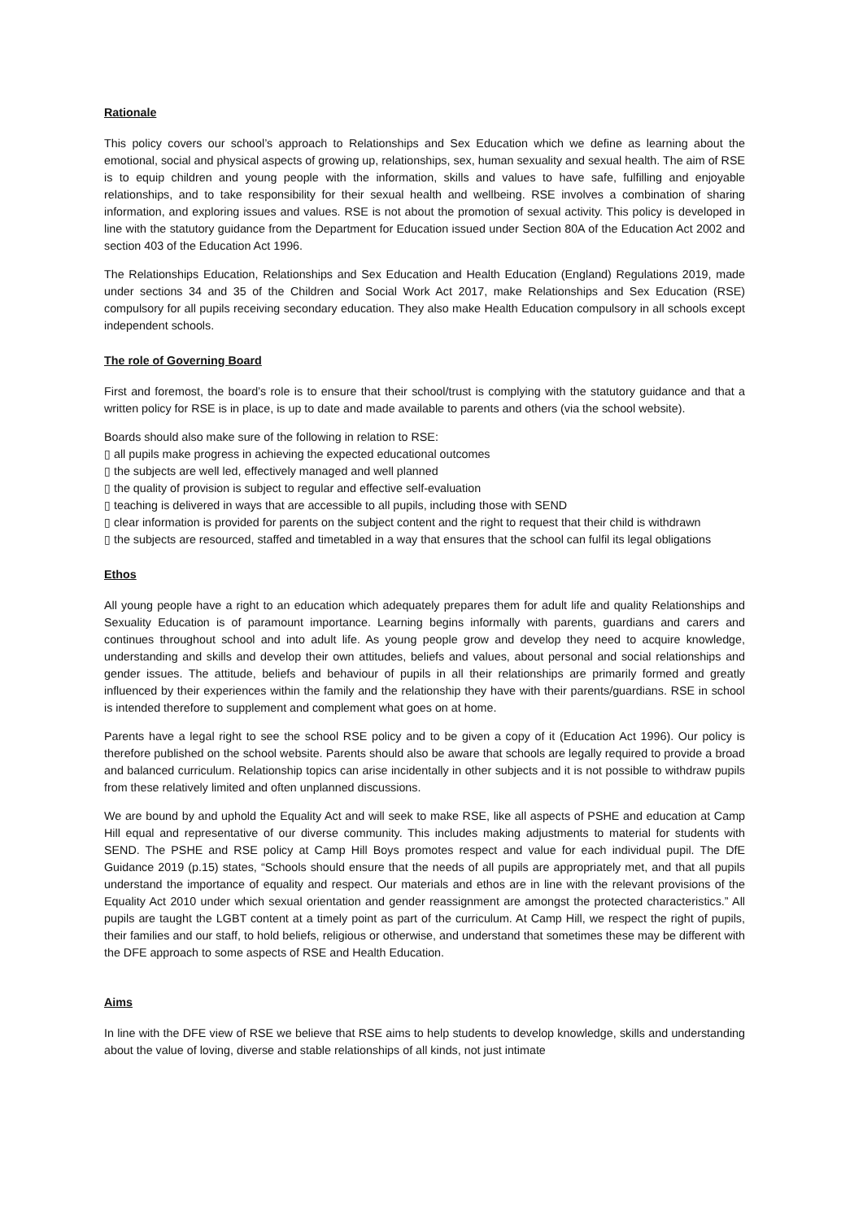Rationale
This policy covers our school’s approach to Relationships and Sex Education which we define as learning about the emotional, social and physical aspects of growing up, relationships, sex, human sexuality and sexual health. The aim of RSE is to equip children and young people with the information, skills and values to have safe, fulfilling and enjoyable relationships, and to take responsibility for their sexual health and wellbeing. RSE involves a combination of sharing information, and exploring issues and values. RSE is not about the promotion of sexual activity. This policy is developed in line with the statutory guidance from the Department for Education issued under Section 80A of the Education Act 2002 and section 403 of the Education Act 1996.
The Relationships Education, Relationships and Sex Education and Health Education (England) Regulations 2019, made under sections 34 and 35 of the Children and Social Work Act 2017, make Relationships and Sex Education (RSE) compulsory for all pupils receiving secondary education. They also make Health Education compulsory in all schools except independent schools.
The role of Governing Board
First and foremost, the board’s role is to ensure that their school/trust is complying with the statutory guidance and that a written policy for RSE is in place, is up to date and made available to parents and others (via the school website).
Boards should also make sure of the following in relation to RSE:
▯ all pupils make progress in achieving the expected educational outcomes
▯ the subjects are well led, effectively managed and well planned
▯ the quality of provision is subject to regular and effective self-evaluation
▯ teaching is delivered in ways that are accessible to all pupils, including those with SEND
▯ clear information is provided for parents on the subject content and the right to request that their child is withdrawn
▯ the subjects are resourced, staffed and timetabled in a way that ensures that the school can fulfil its legal obligations
Ethos
All young people have a right to an education which adequately prepares them for adult life and quality Relationships and Sexuality Education is of paramount importance. Learning begins informally with parents, guardians and carers and continues throughout school and into adult life. As young people grow and develop they need to acquire knowledge, understanding and skills and develop their own attitudes, beliefs and values, about personal and social relationships and gender issues. The attitude, beliefs and behaviour of pupils in all their relationships are primarily formed and greatly influenced by their experiences within the family and the relationship they have with their parents/guardians. RSE in school is intended therefore to supplement and complement what goes on at home.
Parents have a legal right to see the school RSE policy and to be given a copy of it (Education Act 1996). Our policy is therefore published on the school website. Parents should also be aware that schools are legally required to provide a broad and balanced curriculum. Relationship topics can arise incidentally in other subjects and it is not possible to withdraw pupils from these relatively limited and often unplanned discussions.
We are bound by and uphold the Equality Act and will seek to make RSE, like all aspects of PSHE and education at Camp Hill equal and representative of our diverse community. This includes making adjustments to material for students with SEND. The PSHE and RSE policy at Camp Hill Boys promotes respect and value for each individual pupil. The DfE Guidance 2019 (p.15) states, “Schools should ensure that the needs of all pupils are appropriately met, and that all pupils understand the importance of equality and respect. Our materials and ethos are in line with the relevant provisions of the Equality Act 2010 under which sexual orientation and gender reassignment are amongst the protected characteristics.” All pupils are taught the LGBT content at a timely point as part of the curriculum. At Camp Hill, we respect the right of pupils, their families and our staff, to hold beliefs, religious or otherwise, and understand that sometimes these may be different with the DFE approach to some aspects of RSE and Health Education.
Aims
In line with the DFE view of RSE we believe that RSE aims to help students to develop knowledge, skills and understanding about the value of loving, diverse and stable relationships of all kinds, not just intimate